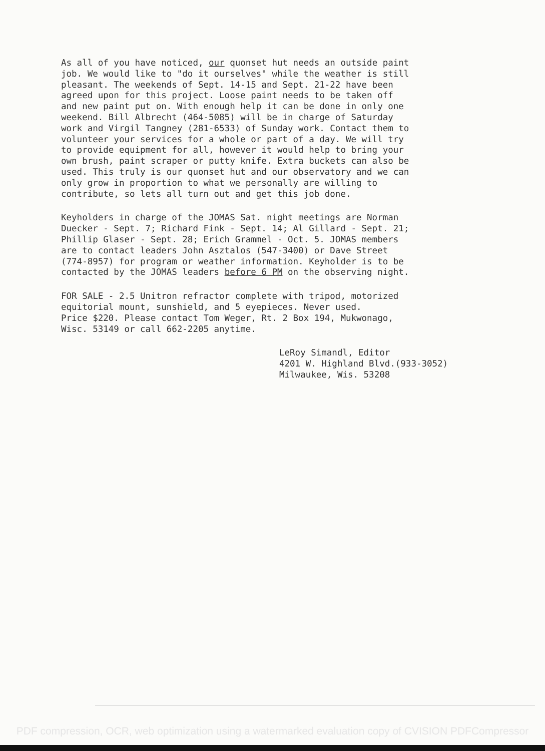As all of you have noticed, our quonset hut needs an outside paint job. We would like to "do it ourselves" while the weather is still pleasant. The weekends of Sept. 14-15 and Sept. 21-22 have been agreed upon for this project. Loose paint needs to be taken off and new paint put on. With enough help it can be done in only one weekend. Bill Albrecht (464-5085) will be in charge of Saturday work and Virgil Tangney (281-6533) of Sunday work. Contact them to volunteer your services for a whole or part of a day. We will try to provide equipment for all, however it would help to bring your own brush, paint scraper or putty knife. Extra buckets can also be used. This truly is our quonset hut and our observatory and we can only grow in proportion to what we personally are willing to contribute, so lets all turn out and get this job done.
Keyholders in charge of the JOMAS Sat. night meetings are Norman Duecker - Sept. 7; Richard Fink - Sept. 14; Al Gillard - Sept. 21; Phillip Glaser - Sept. 28; Erich Grammel - Oct. 5. JOMAS members are to contact leaders John Asztalos (547-3400) or Dave Street (774-8957) for program or weather information. Keyholder is to be contacted by the JOMAS leaders before 6 PM on the observing night.
FOR SALE - 2.5 Unitron refractor complete with tripod, motorized equitorial mount, sunshield, and 5 eyepieces. Never used. Price $220. Please contact Tom Weger, Rt. 2 Box 194, Mukwonago, Wisc. 53149 or call 662-2205 anytime.
LeRoy Simandl, Editor 4201 W. Highland Blvd.(933-3052) Milwaukee, Wis. 53208
PDF compression, OCR, web optimization using a watermarked evaluation copy of CVISION PDFCompressor